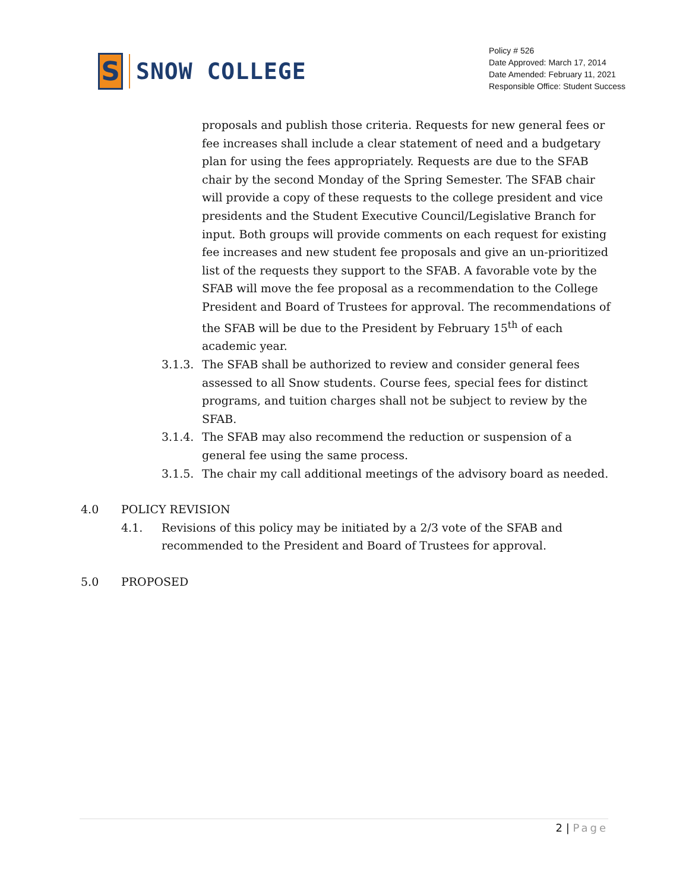S
SNOW COLLEGE
Policy # 526
Date Approved: March 17, 2014
Date Amended: February 11, 2021
Responsible Office: Student Success
proposals and publish those criteria. Requests for new general fees or fee increases shall include a clear statement of need and a budgetary plan for using the fees appropriately. Requests are due to the SFAB chair by the second Monday of the Spring Semester. The SFAB chair will provide a copy of these requests to the college president and vice presidents and the Student Executive Council/Legislative Branch for input. Both groups will provide comments on each request for existing fee increases and new student fee proposals and give an un-prioritized list of the requests they support to the SFAB. A favorable vote by the SFAB will move the fee proposal as a recommendation to the College President and Board of Trustees for approval. The recommendations of the SFAB will be due to the President by February 15<sup>th</sup> of each academic year.
3.1.3. The SFAB shall be authorized to review and consider general fees assessed to all Snow students. Course fees, special fees for distinct programs, and tuition charges shall not be subject to review by the SFAB.
3.1.4. The SFAB may also recommend the reduction or suspension of a general fee using the same process.
3.1.5. The chair my call additional meetings of the advisory board as needed.
4.0 POLICY REVISION
4.1. Revisions of this policy may be initiated by a 2/3 vote of the SFAB and recommended to the President and Board of Trustees for approval.
5.0 PROPOSED
2 | Page